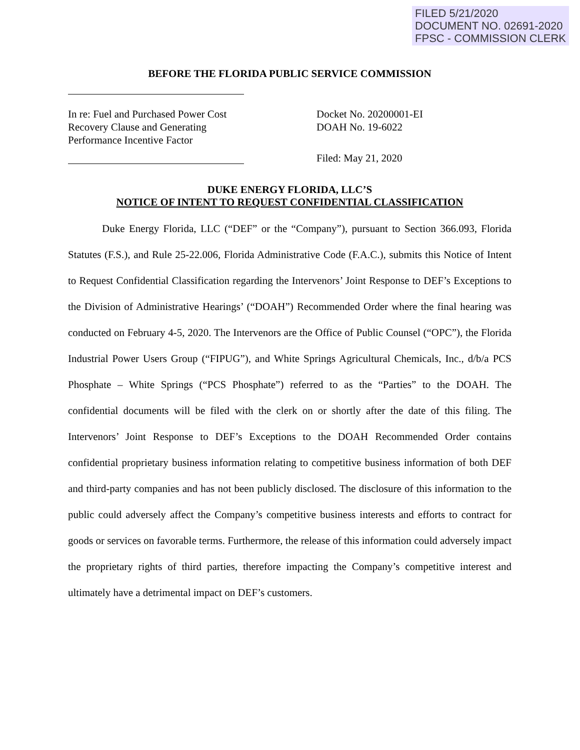FILED 5/21/2020
DOCUMENT NO. 02691-2020
FPSC - COMMISSION CLERK
BEFORE THE FLORIDA PUBLIC SERVICE COMMISSION
In re: Fuel and Purchased Power Cost
Recovery Clause and Generating
Performance Incentive Factor
Docket No. 20200001-EI
DOAH No. 19-6022
Filed: May 21, 2020
DUKE ENERGY FLORIDA, LLC’S
NOTICE OF INTENT TO REQUEST CONFIDENTIAL CLASSIFICATION
Duke Energy Florida, LLC (“DEF” or the “Company”), pursuant to Section 366.093, Florida Statutes (F.S.), and Rule 25-22.006, Florida Administrative Code (F.A.C.), submits this Notice of Intent to Request Confidential Classification regarding the Intervenors’ Joint Response to DEF’s Exceptions to the Division of Administrative Hearings’ (“DOAH”) Recommended Order where the final hearing was conducted on February 4-5, 2020. The Intervenors are the Office of Public Counsel (“OPC”), the Florida Industrial Power Users Group (“FIPUG”), and White Springs Agricultural Chemicals, Inc., d/b/a PCS Phosphate – White Springs (“PCS Phosphate”) referred to as the “Parties” to the DOAH. The confidential documents will be filed with the clerk on or shortly after the date of this filing. The Intervenors’ Joint Response to DEF’s Exceptions to the DOAH Recommended Order contains confidential proprietary business information relating to competitive business information of both DEF and third-party companies and has not been publicly disclosed. The disclosure of this information to the public could adversely affect the Company’s competitive business interests and efforts to contract for goods or services on favorable terms. Furthermore, the release of this information could adversely impact the proprietary rights of third parties, therefore impacting the Company’s competitive interest and ultimately have a detrimental impact on DEF’s customers.